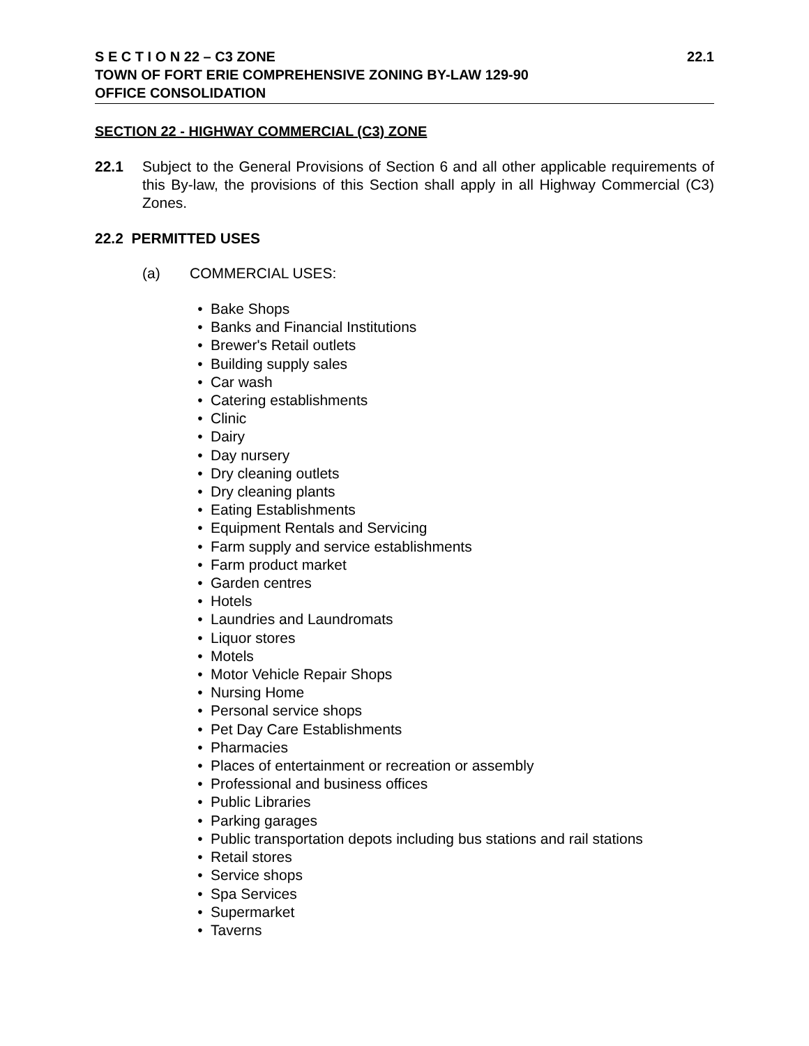S E C T I O N 22 – C3 ZONE 22.1
TOWN OF FORT ERIE COMPREHENSIVE ZONING BY-LAW 129-90
OFFICE CONSOLIDATION
SECTION 22 - HIGHWAY COMMERCIAL (C3) ZONE
22.1 Subject to the General Provisions of Section 6 and all other applicable requirements of this By-law, the provisions of this Section shall apply in all Highway Commercial (C3) Zones.
22.2 PERMITTED USES
(a) COMMERCIAL USES:
• Bake Shops
• Banks and Financial Institutions
• Brewer's Retail outlets
• Building supply sales
• Car wash
• Catering establishments
• Clinic
• Dairy
• Day nursery
• Dry cleaning outlets
• Dry cleaning plants
• Eating Establishments
• Equipment Rentals and Servicing
• Farm supply and service establishments
• Farm product market
• Garden centres
• Hotels
• Laundries and Laundromats
• Liquor stores
• Motels
• Motor Vehicle Repair Shops
• Nursing Home
• Personal service shops
• Pet Day Care Establishments
• Pharmacies
• Places of entertainment or recreation or assembly
• Professional and business offices
• Public Libraries
• Parking garages
• Public transportation depots including bus stations and rail stations
• Retail stores
• Service shops
• Spa Services
• Supermarket
• Taverns